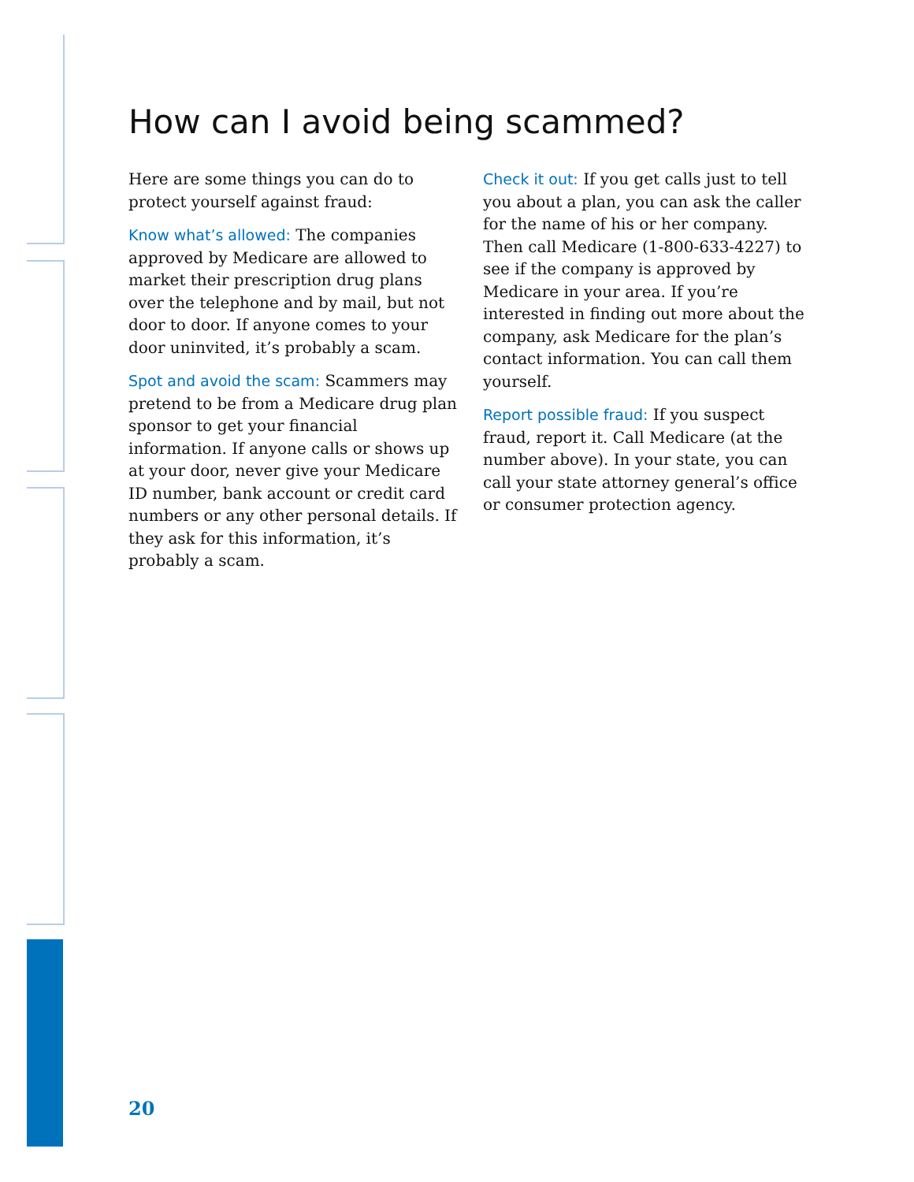How can I avoid being scammed?
Here are some things you can do to protect yourself against fraud:
Know what’s allowed: The companies approved by Medicare are allowed to market their prescription drug plans over the telephone and by mail, but not door to door. If anyone comes to your door uninvited, it’s probably a scam.
Spot and avoid the scam: Scammers may pretend to be from a Medicare drug plan sponsor to get your financial information. If anyone calls or shows up at your door, never give your Medicare ID number, bank account or credit card numbers or any other personal details. If they ask for this information, it’s probably a scam.
Check it out: If you get calls just to tell you about a plan, you can ask the caller for the name of his or her company. Then call Medicare (1-800-633-4227) to see if the company is approved by Medicare in your area. If you’re interested in finding out more about the company, ask Medicare for the plan’s contact information. You can call them yourself.
Report possible fraud: If you suspect fraud, report it. Call Medicare (at the number above). In your state, you can call your state attorney general’s office or consumer protection agency.
20